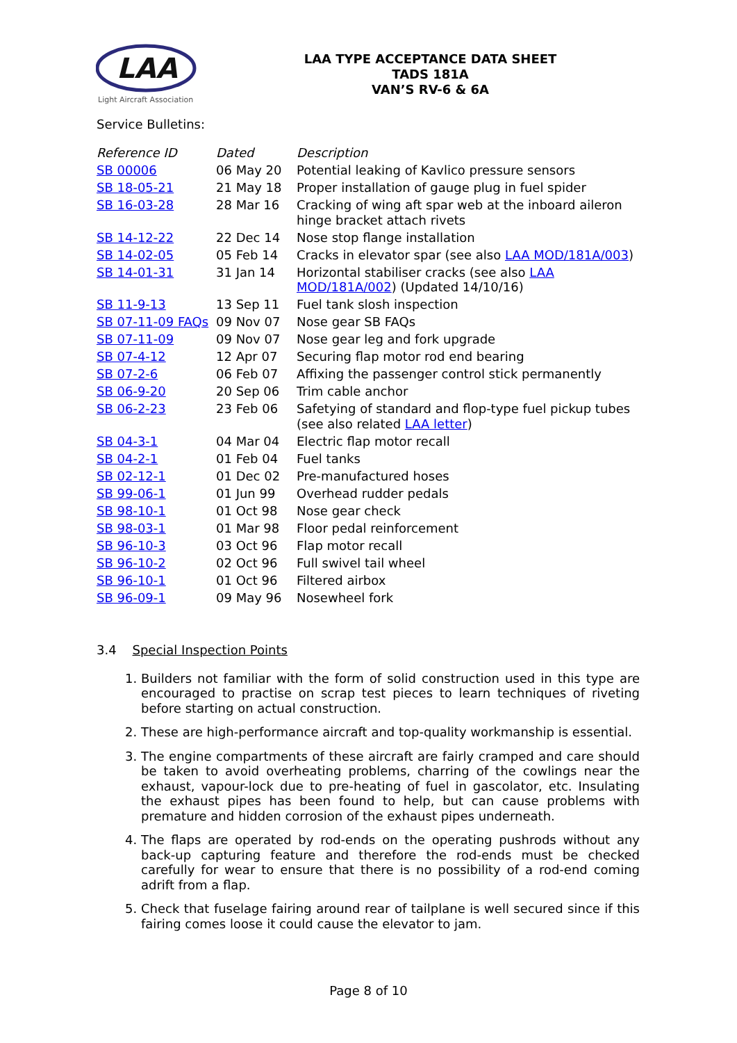LAA
Light Aircraft Association
LAA TYPE ACCEPTANCE DATA SHEET
TADS 181A
VAN’S RV-6 & 6A
Service Bulletins:
| Reference ID | Dated | Description |
| --- | --- | --- |
| SB 00006 | 06 May 20 | Potential leaking of Kavlico pressure sensors |
| SB 18-05-21 | 21 May 18 | Proper installation of gauge plug in fuel spider |
| SB 16-03-28 | 28 Mar 16 | Cracking of wing aft spar web at the inboard aileron hinge bracket attach rivets |
| SB 14-12-22 | 22 Dec 14 | Nose stop flange installation |
| SB 14-02-05 | 05 Feb 14 | Cracks in elevator spar (see also LAA MOD/181A/003 ) |
| SB 14-01-31 | 31 Jan 14 | Horizontal stabiliser cracks (see also LAA MOD/181A/002 ) (Updated 14/10/16) |
| SB 11-9-13 | 13 Sep 11 | Fuel tank slosh inspection |
| SB 07-11-09 FAQs | 09 Nov 07 | Nose gear SB FAQs |
| SB 07-11-09 | 09 Nov 07 | Nose gear leg and fork upgrade |
| SB 07-4-12 | 12 Apr 07 | Securing flap motor rod end bearing |
| SB 07-2-6 | 06 Feb 07 | Affixing the passenger control stick permanently |
| SB 06-9-20 | 20 Sep 06 | Trim cable anchor |
| SB 06-2-23 | 23 Feb 06 | Safetying of standard and flop-type fuel pickup tubes (see also related LAA letter ) |
| SB 04-3-1 | 04 Mar 04 | Electric flap motor recall |
| SB 04-2-1 | 01 Feb 04 | Fuel tanks |
| SB 02-12-1 | 01 Dec 02 | Pre-manufactured hoses |
| SB 99-06-1 | 01 Jun 99 | Overhead rudder pedals |
| SB 98-10-1 | 01 Oct 98 | Nose gear check |
| SB 98-03-1 | 01 Mar 98 | Floor pedal reinforcement |
| SB 96-10-3 | 03 Oct 96 | Flap motor recall |
| SB 96-10-2 | 02 Oct 96 | Full swivel tail wheel |
| SB 96-10-1 | 01 Oct 96 | Filtered airbox |
| SB 96-09-1 | 09 May 96 | Nosewheel fork |
3.4 Special Inspection Points
1. Builders not familiar with the form of solid construction used in this type are encouraged to practise on scrap test pieces to learn techniques of riveting before starting on actual construction.
2. These are high-performance aircraft and top-quality workmanship is essential.
3. The engine compartments of these aircraft are fairly cramped and care should be taken to avoid overheating problems, charring of the cowlings near the exhaust, vapour-lock due to pre-heating of fuel in gascolator, etc. Insulating the exhaust pipes has been found to help, but can cause problems with premature and hidden corrosion of the exhaust pipes underneath.
4. The flaps are operated by rod-ends on the operating pushrods without any back-up capturing feature and therefore the rod-ends must be checked carefully for wear to ensure that there is no possibility of a rod-end coming adrift from a flap.
5. Check that fuselage fairing around rear of tailplane is well secured since if this fairing comes loose it could cause the elevator to jam.
Page 8 of 10